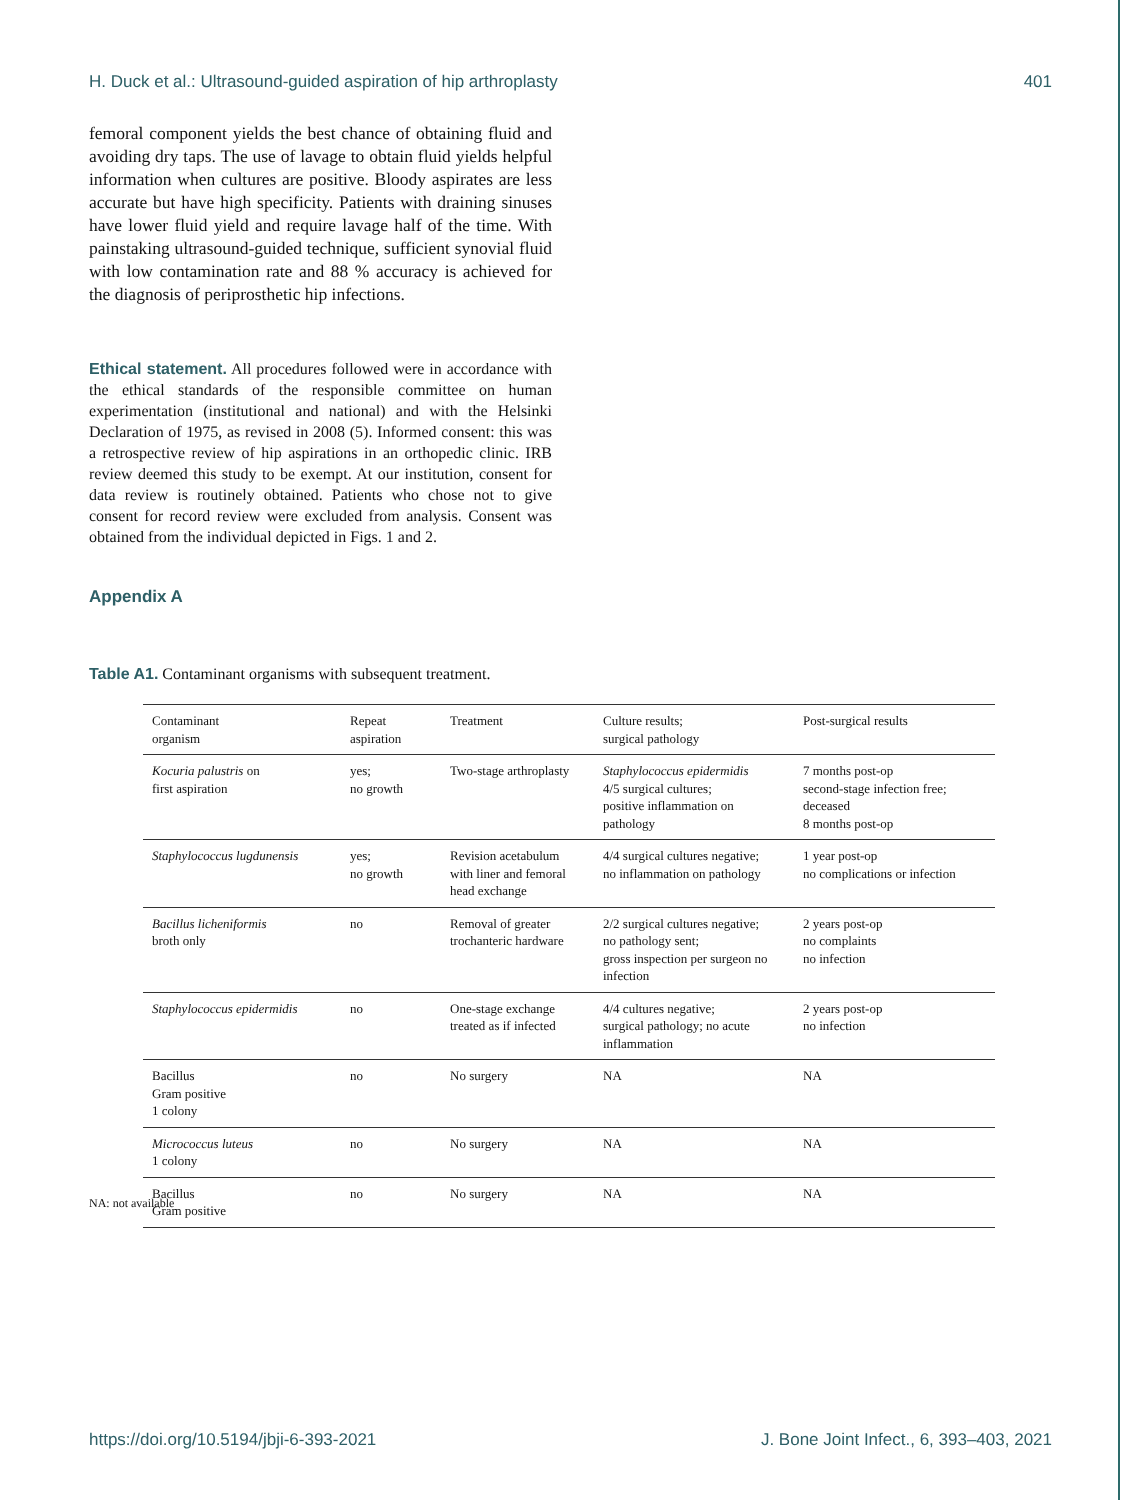H. Duck et al.: Ultrasound-guided aspiration of hip arthroplasty 401
femoral component yields the best chance of obtaining fluid and avoiding dry taps. The use of lavage to obtain fluid yields helpful information when cultures are positive. Bloody aspirates are less accurate but have high specificity. Patients with draining sinuses have lower fluid yield and require lavage half of the time. With painstaking ultrasound-guided technique, sufficient synovial fluid with low contamination rate and 88 % accuracy is achieved for the diagnosis of periprosthetic hip infections.
Ethical statement. All procedures followed were in accordance with the ethical standards of the responsible committee on human experimentation (institutional and national) and with the Helsinki Declaration of 1975, as revised in 2008 (5). Informed consent: this was a retrospective review of hip aspirations in an orthopedic clinic. IRB review deemed this study to be exempt. At our institution, consent for data review is routinely obtained. Patients who chose not to give consent for record review were excluded from analysis. Consent was obtained from the individual depicted in Figs. 1 and 2.
Appendix A
Table A1. Contaminant organisms with subsequent treatment.
| Contaminant organism | Repeat aspiration | Treatment | Culture results; surgical pathology | Post-surgical results |
| --- | --- | --- | --- | --- |
| Kocuria palustris on first aspiration | yes; no growth | Two-stage arthroplasty | Staphylococcus epidermidis 4/5 surgical cultures; positive inflammation on pathology | 7 months post-op second-stage infection free; deceased 8 months post-op |
| Staphylococcus lugdunensis | yes; no growth | Revision acetabulum with liner and femoral head exchange | 4/4 surgical cultures negative; no inflammation on pathology | 1 year post-op no complications or infection |
| Bacillus licheniformis broth only | no | Removal of greater trochanteric hardware | 2/2 surgical cultures negative; no pathology sent; gross inspection per surgeon no infection | 2 years post-op no complaints no infection |
| Staphylococcus epidermidis | no | One-stage exchange treated as if infected | 4/4 cultures negative; surgical pathology; no acute inflammation | 2 years post-op no infection |
| Bacillus Gram positive 1 colony | no | No surgery | NA | NA |
| Micrococcus luteus 1 colony | no | No surgery | NA | NA |
| Bacillus Gram positive | no | No surgery | NA | NA |
NA: not available
https://doi.org/10.5194/jbji-6-393-2021 J. Bone Joint Infect., 6, 393–403, 2021